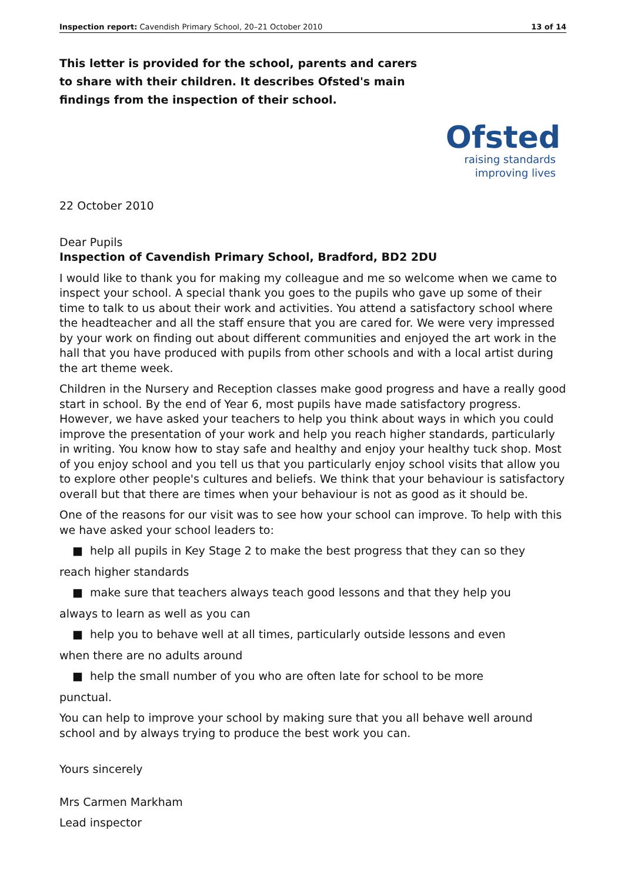Inspection report: Cavendish Primary School, 20–21 October 2010 13 of 14
This letter is provided for the school, parents and carers to share with their children. It describes Ofsted's main findings from the inspection of their school.
Ofsted
raising standards
improving lives
22 October 2010
Dear Pupils
Inspection of Cavendish Primary School, Bradford, BD2 2DU
I would like to thank you for making my colleague and me so welcome when we came to inspect your school. A special thank you goes to the pupils who gave up some of their time to talk to us about their work and activities. You attend a satisfactory school where the headteacher and all the staff ensure that you are cared for. We were very impressed by your work on finding out about different communities and enjoyed the art work in the hall that you have produced with pupils from other schools and with a local artist during the art theme week.
Children in the Nursery and Reception classes make good progress and have a really good start in school. By the end of Year 6, most pupils have made satisfactory progress. However, we have asked your teachers to help you think about ways in which you could improve the presentation of your work and help you reach higher standards, particularly in writing. You know how to stay safe and healthy and enjoy your healthy tuck shop. Most of you enjoy school and you tell us that you particularly enjoy school visits that allow you to explore other people's cultures and beliefs. We think that your behaviour is satisfactory overall but that there are times when your behaviour is not as good as it should be.
One of the reasons for our visit was to see how your school can improve. To help with this we have asked your school leaders to:
■ help all pupils in Key Stage 2 to make the best progress that they can so they
reach higher standards
■ make sure that teachers always teach good lessons and that they help you
always to learn as well as you can
■ help you to behave well at all times, particularly outside lessons and even
when there are no adults around
■ help the small number of you who are often late for school to be more
punctual.
You can help to improve your school by making sure that you all behave well around school and by always trying to produce the best work you can.
Yours sincerely
Mrs Carmen Markham
Lead inspector